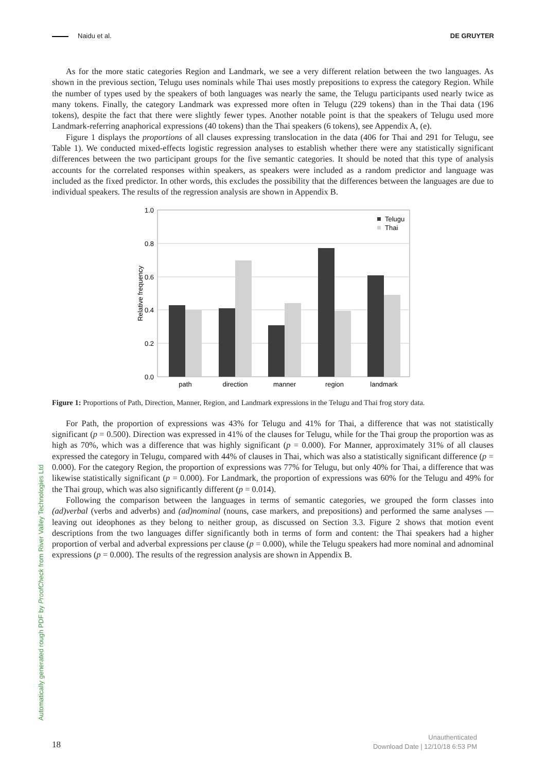Naidu et al. DE GRUYTER
As for the more static categories Region and Landmark, we see a very different relation between the two languages. As shown in the previous section, Telugu uses nominals while Thai uses mostly prepositions to express the category Region. While the number of types used by the speakers of both languages was nearly the same, the Telugu participants used nearly twice as many tokens. Finally, the category Landmark was expressed more often in Telugu (229 tokens) than in the Thai data (196 tokens), despite the fact that there were slightly fewer types. Another notable point is that the speakers of Telugu used more Landmark-referring anaphorical expressions (40 tokens) than the Thai speakers (6 tokens), see Appendix A, (e).
Figure 1 displays the proportions of all clauses expressing translocation in the data (406 for Thai and 291 for Telugu, see Table 1). We conducted mixed-effects logistic regression analyses to establish whether there were any statistically significant differences between the two participant groups for the five semantic categories. It should be noted that this type of analysis accounts for the correlated responses within speakers, as speakers were included as a random predictor and language was included as the fixed predictor. In other words, this excludes the possibility that the differences between the languages are due to individual speakers. The results of the regression analysis are shown in Appendix B.
1.0
0.8
0.6
0.4
0.2
0.0
Relative frequency
path
direction
manner
region
landmark
Telugu
Thai
Figure 1: Proportions of Path, Direction, Manner, Region, and Landmark expressions in the Telugu and Thai frog story data.
For Path, the proportion of expressions was 43% for Telugu and 41% for Thai, a difference that was not statistically significant (p = 0.500). Direction was expressed in 41% of the clauses for Telugu, while for the Thai group the proportion was as high as 70%, which was a difference that was highly significant (p = 0.000). For Manner, approximately 31% of all clauses expressed the category in Telugu, compared with 44% of clauses in Thai, which was also a statistically significant difference (p = 0.000). For the category Region, the proportion of expressions was 77% for Telugu, but only 40% for Thai, a difference that was likewise statistically significant (p = 0.000). For Landmark, the proportion of expressions was 60% for the Telugu and 49% for the Thai group, which was also significantly different (p = 0.014).
Following the comparison between the languages in terms of semantic categories, we grouped the form classes into (ad)verbal (verbs and adverbs) and (ad)nominal (nouns, case markers, and prepositions) and performed the same analyses — leaving out ideophones as they belong to neither group, as discussed on Section 3.3. Figure 2 shows that motion event descriptions from the two languages differ significantly both in terms of form and content: the Thai speakers had a higher proportion of verbal and adverbal expressions per clause (p = 0.000), while the Telugu speakers had more nominal and adnominal expressions (p = 0.000). The results of the regression analysis are shown in Appendix B.
Automatically generated rough PDF by ProofCheck from River Valley Technologies Ltd
18
Unauthenticated
Download Date | 12/10/18 6:53 PM